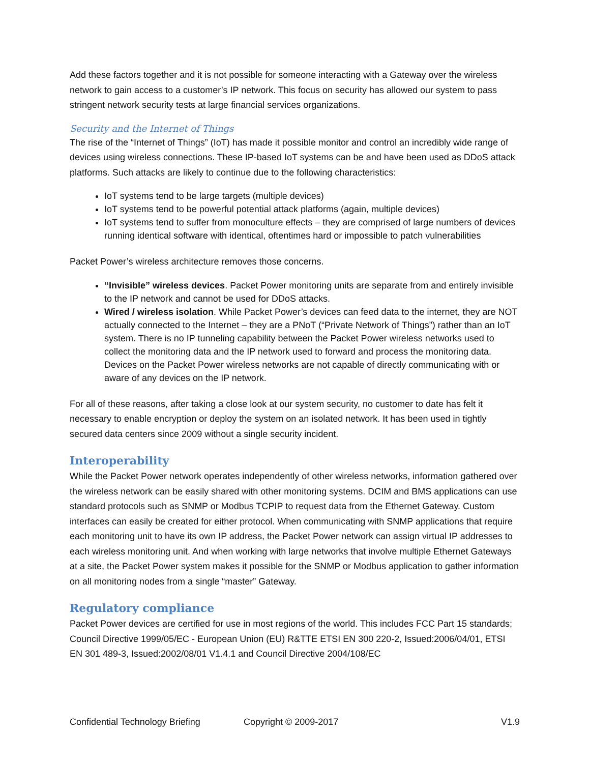Add these factors together and it is not possible for someone interacting with a Gateway over the wireless network to gain access to a customer’s IP network. This focus on security has allowed our system to pass stringent network security tests at large financial services organizations.
Security and the Internet of Things
The rise of the “Internet of Things” (IoT) has made it possible monitor and control an incredibly wide range of devices using wireless connections. These IP-based IoT systems can be and have been used as DDoS attack platforms. Such attacks are likely to continue due to the following characteristics:
IoT systems tend to be large targets (multiple devices)
IoT systems tend to be powerful potential attack platforms (again, multiple devices)
IoT systems tend to suffer from monoculture effects – they are comprised of large numbers of devices running identical software with identical, oftentimes hard or impossible to patch vulnerabilities
Packet Power’s wireless architecture removes those concerns.
“Invisible” wireless devices. Packet Power monitoring units are separate from and entirely invisible to the IP network and cannot be used for DDoS attacks.
Wired / wireless isolation. While Packet Power’s devices can feed data to the internet, they are NOT actually connected to the Internet – they are a PNoT (“Private Network of Things”) rather than an IoT system. There is no IP tunneling capability between the Packet Power wireless networks used to collect the monitoring data and the IP network used to forward and process the monitoring data. Devices on the Packet Power wireless networks are not capable of directly communicating with or aware of any devices on the IP network.
For all of these reasons, after taking a close look at our system security, no customer to date has felt it necessary to enable encryption or deploy the system on an isolated network. It has been used in tightly secured data centers since 2009 without a single security incident.
Interoperability
While the Packet Power network operates independently of other wireless networks, information gathered over the wireless network can be easily shared with other monitoring systems. DCIM and BMS applications can use standard protocols such as SNMP or Modbus TCPIP to request data from the Ethernet Gateway. Custom interfaces can easily be created for either protocol. When communicating with SNMP applications that require each monitoring unit to have its own IP address, the Packet Power network can assign virtual IP addresses to each wireless monitoring unit. And when working with large networks that involve multiple Ethernet Gateways at a site, the Packet Power system makes it possible for the SNMP or Modbus application to gather information on all monitoring nodes from a single “master” Gateway.
Regulatory compliance
Packet Power devices are certified for use in most regions of the world. This includes FCC Part 15 standards; Council Directive 1999/05/EC - European Union (EU) R&TTE ETSI EN 300 220-2, Issued:2006/04/01, ETSI EN 301 489-3, Issued:2002/08/01 V1.4.1 and Council Directive 2004/108/EC
Confidential Technology Briefing Copyright © 2009-2017 V1.9